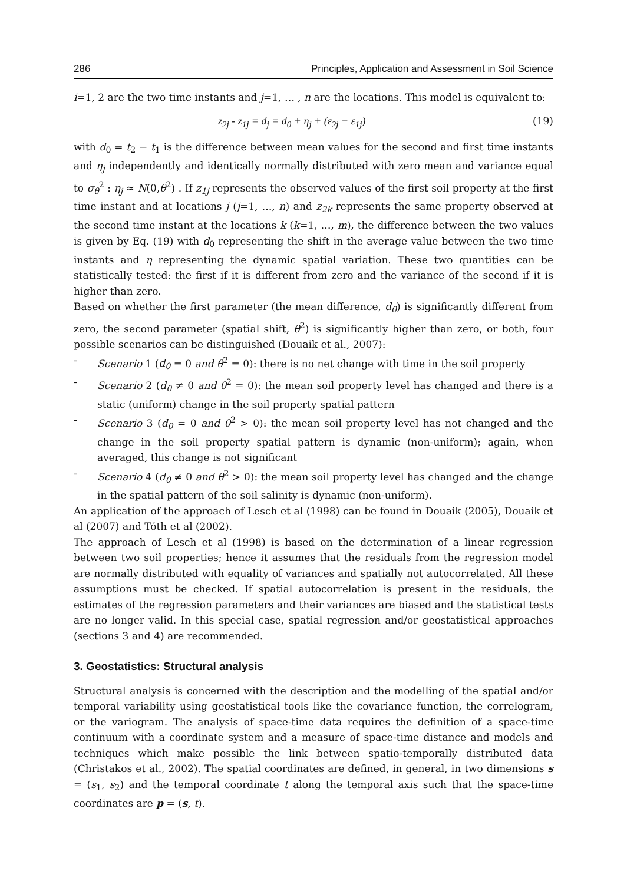286 Principles, Application and Assessment in Soil Science
i=1, 2 are the two time instants and j=1, … , n are the locations. This model is equivalent to:
z<sub>2j</sub> - z<sub>1j</sub> = d<sub>j</sub> = d<sub>0</sub> + η<sub>j</sub> + (ε<sub>2j</sub> − ε<sub>1j</sub>) (19)
with d<sub>0</sub> = t<sub>2</sub> − t<sub>1</sub> is the difference between mean values for the second and first time instants and η<sub>j</sub> independently and identically normally distributed with zero mean and variance equal to σ<sub>θ</sub><sup>2</sup> : η<sub>j</sub> ≈ N(0,θ<sup>2</sup>) . If z<sub>1j</sub> represents the observed values of the first soil property at the first time instant and at locations j (j=1, …, n) and z<sub>2k</sub> represents the same property observed at the second time instant at the locations k (k=1, …, m), the difference between the two values is given by Eq. (19) with d<sub>0</sub> representing the shift in the average value between the two time instants and η representing the dynamic spatial variation. These two quantities can be statistically tested: the first if it is different from zero and the variance of the second if it is higher than zero.
Based on whether the first parameter (the mean difference, d<sub>0</sub>) is significantly different from zero, the second parameter (spatial shift, θ<sup>2</sup>) is significantly higher than zero, or both, four possible scenarios can be distinguished (Douaik et al., 2007):
- Scenario 1 (d<sub>0</sub> = 0 and θ<sup>2</sup> = 0): there is no net change with time in the soil property
- Scenario 2 (d<sub>0</sub> ≠ 0 and θ<sup>2</sup> = 0): the mean soil property level has changed and there is a static (uniform) change in the soil property spatial pattern
- Scenario 3 (d<sub>0</sub> = 0 and θ<sup>2</sup> > 0): the mean soil property level has not changed and the change in the soil property spatial pattern is dynamic (non-uniform); again, when averaged, this change is not significant
- Scenario 4 (d<sub>0</sub> ≠ 0 and θ<sup>2</sup> > 0): the mean soil property level has changed and the change in the spatial pattern of the soil salinity is dynamic (non-uniform).
An application of the approach of Lesch et al (1998) can be found in Douaik (2005), Douaik et al (2007) and Tóth et al (2002).
The approach of Lesch et al (1998) is based on the determination of a linear regression between two soil properties; hence it assumes that the residuals from the regression model are normally distributed with equality of variances and spatially not autocorrelated. All these assumptions must be checked. If spatial autocorrelation is present in the residuals, the estimates of the regression parameters and their variances are biased and the statistical tests are no longer valid. In this special case, spatial regression and/or geostatistical approaches (sections 3 and 4) are recommended.
3. Geostatistics: Structural analysis
Structural analysis is concerned with the description and the modelling of the spatial and/or temporal variability using geostatistical tools like the covariance function, the correlogram, or the variogram. The analysis of space-time data requires the definition of a space-time continuum with a coordinate system and a measure of space-time distance and models and techniques which make possible the link between spatio-temporally distributed data (Christakos et al., 2002). The spatial coordinates are defined, in general, in two dimensions s = (s<sub>1</sub>, s<sub>2</sub>) and the temporal coordinate t along the temporal axis such that the space-time coordinates are p = (s, t).